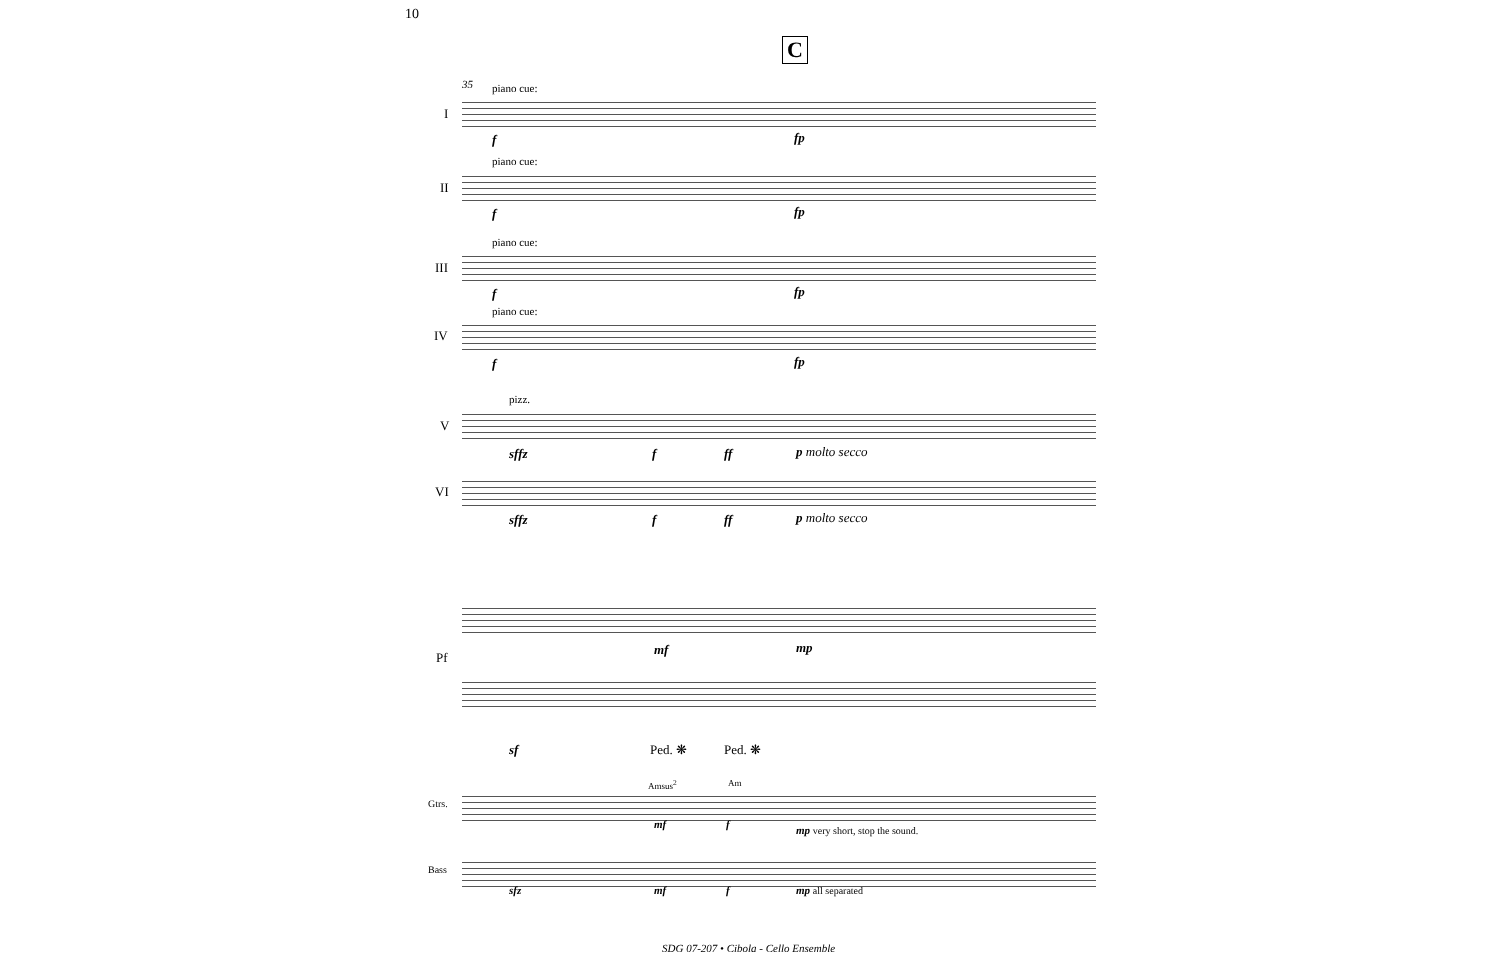10
C
35 piano cue:
I
f fp
piano cue:
II
f fp
piano cue:
III
f fp
piano cue:
IV
f fp
pizz.
V
sffz f ff p molto secco
VI
sffz f ff p molto secco
Pf
mf mp
sf Ped. ❋ Ped. ❋
Amsus<sup>2</sup> Am
Gtrs.
mf f mp very short, stop the sound.
Bass
sfz mf f mp all separated
SDG 07-207 • Cibola - Cello Ensemble